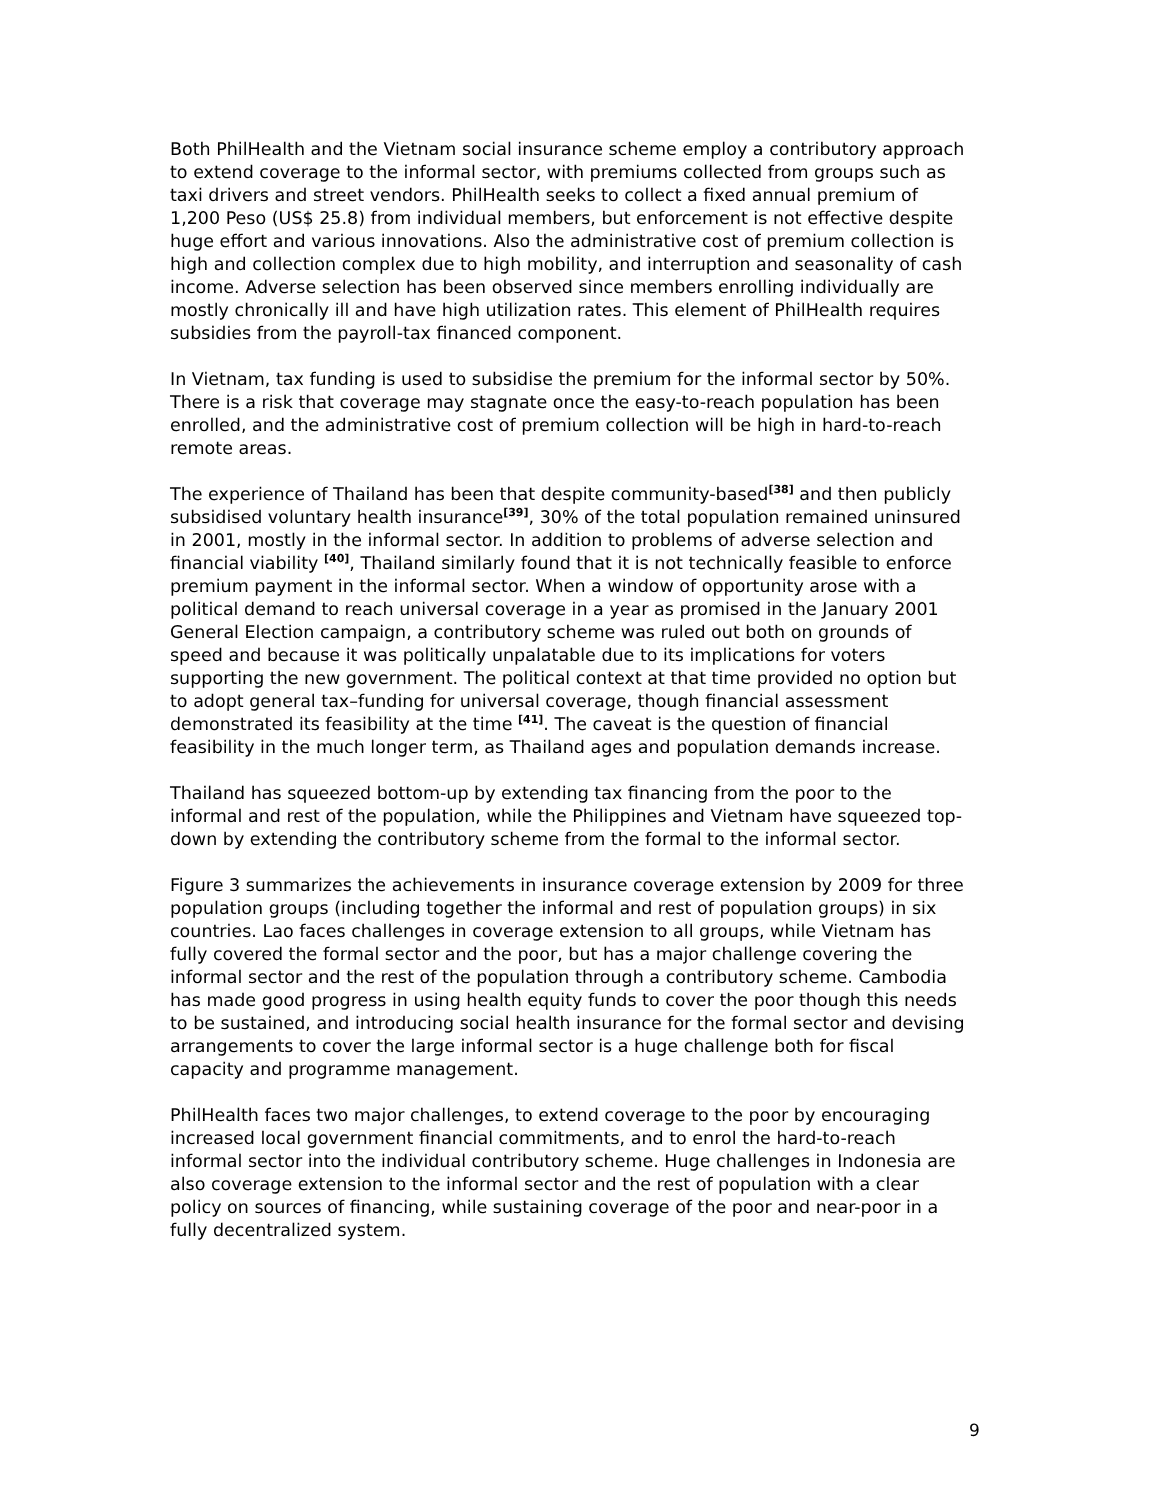Both PhilHealth and the Vietnam social insurance scheme employ a contributory approach to extend coverage to the informal sector, with premiums collected from groups such as taxi drivers and street vendors. PhilHealth seeks to collect a fixed annual premium of 1,200 Peso (US$ 25.8) from individual members, but enforcement is not effective despite huge effort and various innovations. Also the administrative cost of premium collection is high and collection complex due to high mobility, and interruption and seasonality of cash income. Adverse selection has been observed since members enrolling individually are mostly chronically ill and have high utilization rates. This element of PhilHealth requires subsidies from the payroll-tax financed component.
In Vietnam, tax funding is used to subsidise the premium for the informal sector by 50%. There is a risk that coverage may stagnate once the easy-to-reach population has been enrolled, and the administrative cost of premium collection will be high in hard-to-reach remote areas.
The experience of Thailand has been that despite community-based<sup>[38]</sup> and then publicly subsidised voluntary health insurance<sup>[39]</sup>, 30% of the total population remained uninsured in 2001, mostly in the informal sector. In addition to problems of adverse selection and financial viability <sup>[40]</sup>, Thailand similarly found that it is not technically feasible to enforce premium payment in the informal sector. When a window of opportunity arose with a political demand to reach universal coverage in a year as promised in the January 2001 General Election campaign, a contributory scheme was ruled out both on grounds of speed and because it was politically unpalatable due to its implications for voters supporting the new government. The political context at that time provided no option but to adopt general tax–funding for universal coverage, though financial assessment demonstrated its feasibility at the time <sup>[41]</sup>. The caveat is the question of financial feasibility in the much longer term, as Thailand ages and population demands increase.
Thailand has squeezed bottom-up by extending tax financing from the poor to the informal and rest of the population, while the Philippines and Vietnam have squeezed top-down by extending the contributory scheme from the formal to the informal sector.
Figure 3 summarizes the achievements in insurance coverage extension by 2009 for three population groups (including together the informal and rest of population groups) in six countries. Lao faces challenges in coverage extension to all groups, while Vietnam has fully covered the formal sector and the poor, but has a major challenge covering the informal sector and the rest of the population through a contributory scheme. Cambodia has made good progress in using health equity funds to cover the poor though this needs to be sustained, and introducing social health insurance for the formal sector and devising arrangements to cover the large informal sector is a huge challenge both for fiscal capacity and programme management.
PhilHealth faces two major challenges, to extend coverage to the poor by encouraging increased local government financial commitments, and to enrol the hard-to-reach informal sector into the individual contributory scheme. Huge challenges in Indonesia are also coverage extension to the informal sector and the rest of population with a clear policy on sources of financing, while sustaining coverage of the poor and near-poor in a fully decentralized system.
9